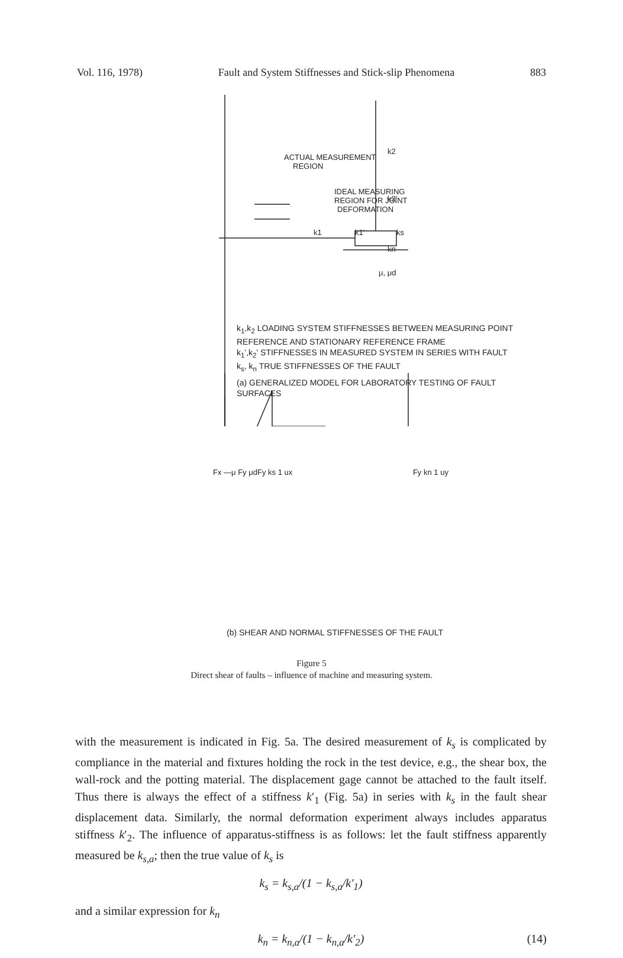Vol. 116, 1978) Fault and System Stiffnesses and Stick-slip Phenomena 883
ACTUAL MEASUREMENT
REGION
IDEAL MEASURING
REGION FOR JOINT
DEFORMATION
k2
k2'
kn
k1
k1'
ks
μ, μd
k<sub>1</sub>,k<sub>2</sub> LOADING SYSTEM STIFFNESSES BETWEEN MEASURING POINT REFERENCE AND STATIONARY REFERENCE FRAME
k<sub>1</sub>',k<sub>2</sub>' STIFFNESSES IN MEASURED SYSTEM IN SERIES WITH FAULT
k<sub>s</sub>, k<sub>n</sub> TRUE STIFFNESSES OF THE FAULT
(a) GENERALIZED MODEL FOR LABORATORY TESTING OF FAULT SURFACES
Fx —μ Fy μdFy ks 1 ux Fy kn 1 uy
(b) SHEAR AND NORMAL STIFFNESSES OF THE FAULT
Figure 5
Direct shear of faults – influence of machine and measuring system.
with the measurement is indicated in Fig. 5a. The desired measurement of k<sub>s</sub> is complicated by compliance in the material and fixtures holding the rock in the test device, e.g., the shear box, the wall-rock and the potting material. The displacement gage cannot be attached to the fault itself. Thus there is always the effect of a stiffness k′<sub>1</sub> (Fig. 5a) in series with k<sub>s</sub> in the fault shear displacement data. Similarly, the normal deformation experiment always includes apparatus stiffness k′<sub>2</sub>. The influence of apparatus-stiffness is as follows: let the fault stiffness apparently measured be k<sub>s,a</sub>; then the true value of k<sub>s</sub> is
k<sub>s</sub> = k<sub>s,a</sub>/(1 − k<sub>s,a</sub>/k′<sub>1</sub>)
and a similar expression for k<sub>n</sub>
k<sub>n</sub> = k<sub>n,a</sub>/(1 − k<sub>n,a</sub>/k′<sub>2</sub>) (14)